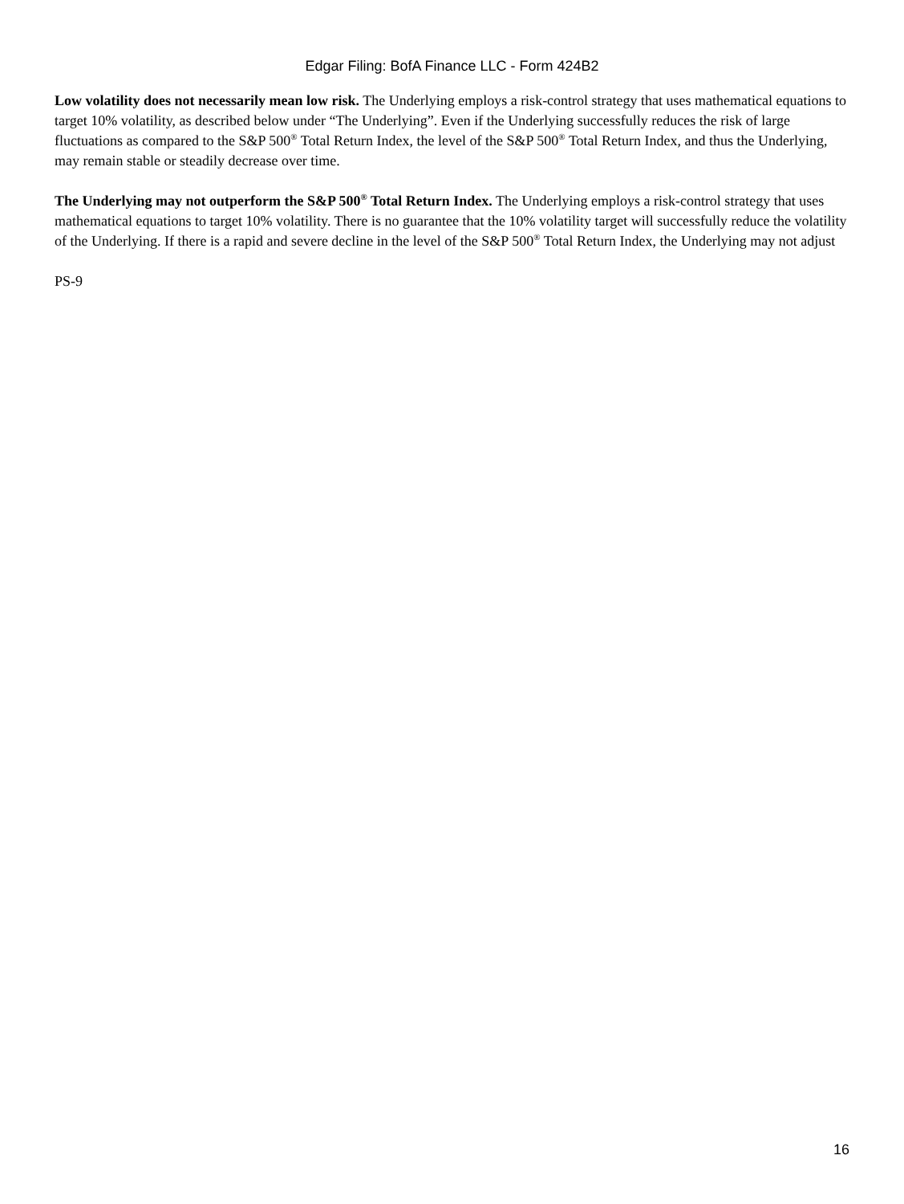Edgar Filing: BofA Finance LLC - Form 424B2
Low volatility does not necessarily mean low risk. The Underlying employs a risk-control strategy that uses mathematical equations to target 10% volatility, as described below under “The Underlying”. Even if the Underlying successfully reduces the risk of large fluctuations as compared to the S&P 500<sup>®</sup> Total Return Index, the level of the S&P 500<sup>®</sup> Total Return Index, and thus the Underlying, may remain stable or steadily decrease over time.
The Underlying may not outperform the S&P 500<sup>®</sup> Total Return Index. The Underlying employs a risk-control strategy that uses mathematical equations to target 10% volatility. There is no guarantee that the 10% volatility target will successfully reduce the volatility of the Underlying. If there is a rapid and severe decline in the level of the S&P 500<sup>®</sup> Total Return Index, the Underlying may not adjust
PS-9
16